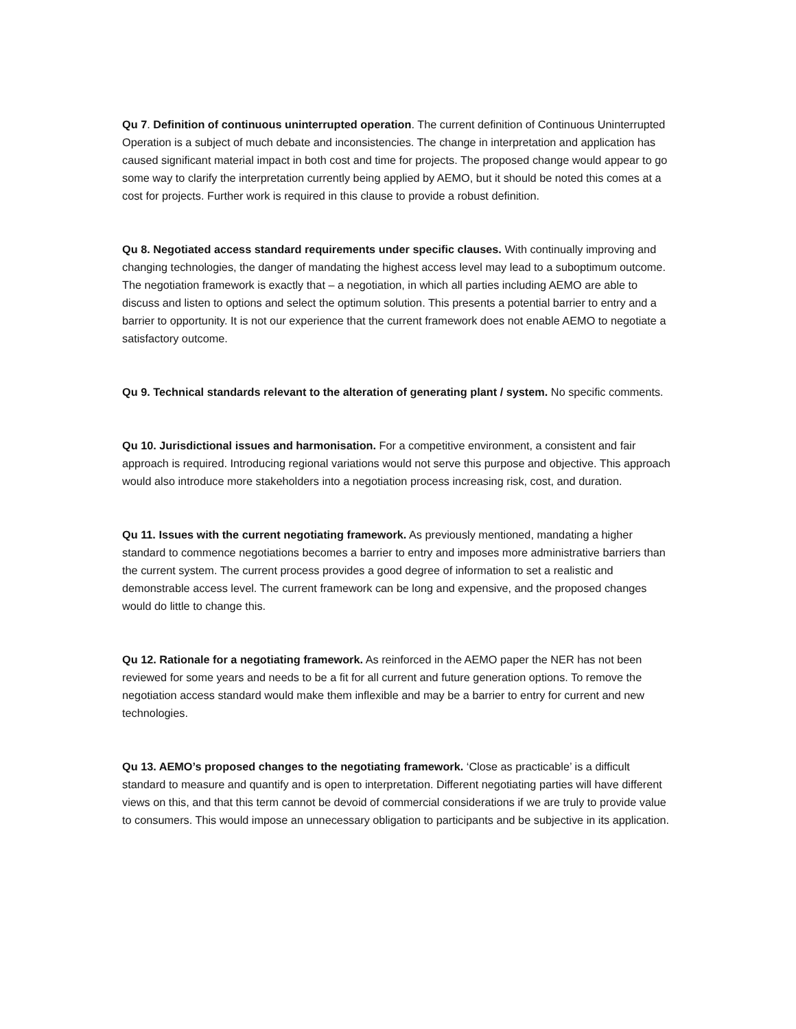Qu 7. Definition of continuous uninterrupted operation. The current definition of Continuous Uninterrupted Operation is a subject of much debate and inconsistencies. The change in interpretation and application has caused significant material impact in both cost and time for projects. The proposed change would appear to go some way to clarify the interpretation currently being applied by AEMO, but it should be noted this comes at a cost for projects. Further work is required in this clause to provide a robust definition.
Qu 8. Negotiated access standard requirements under specific clauses. With continually improving and changing technologies, the danger of mandating the highest access level may lead to a suboptimum outcome. The negotiation framework is exactly that – a negotiation, in which all parties including AEMO are able to discuss and listen to options and select the optimum solution. This presents a potential barrier to entry and a barrier to opportunity. It is not our experience that the current framework does not enable AEMO to negotiate a satisfactory outcome.
Qu 9. Technical standards relevant to the alteration of generating plant / system. No specific comments.
Qu 10. Jurisdictional issues and harmonisation. For a competitive environment, a consistent and fair approach is required. Introducing regional variations would not serve this purpose and objective. This approach would also introduce more stakeholders into a negotiation process increasing risk, cost, and duration.
Qu 11. Issues with the current negotiating framework. As previously mentioned, mandating a higher standard to commence negotiations becomes a barrier to entry and imposes more administrative barriers than the current system. The current process provides a good degree of information to set a realistic and demonstrable access level. The current framework can be long and expensive, and the proposed changes would do little to change this.
Qu 12. Rationale for a negotiating framework. As reinforced in the AEMO paper the NER has not been reviewed for some years and needs to be a fit for all current and future generation options. To remove the negotiation access standard would make them inflexible and may be a barrier to entry for current and new technologies.
Qu 13. AEMO’s proposed changes to the negotiating framework. ‘Close as practicable’ is a difficult standard to measure and quantify and is open to interpretation. Different negotiating parties will have different views on this, and that this term cannot be devoid of commercial considerations if we are truly to provide value to consumers. This would impose an unnecessary obligation to participants and be subjective in its application.